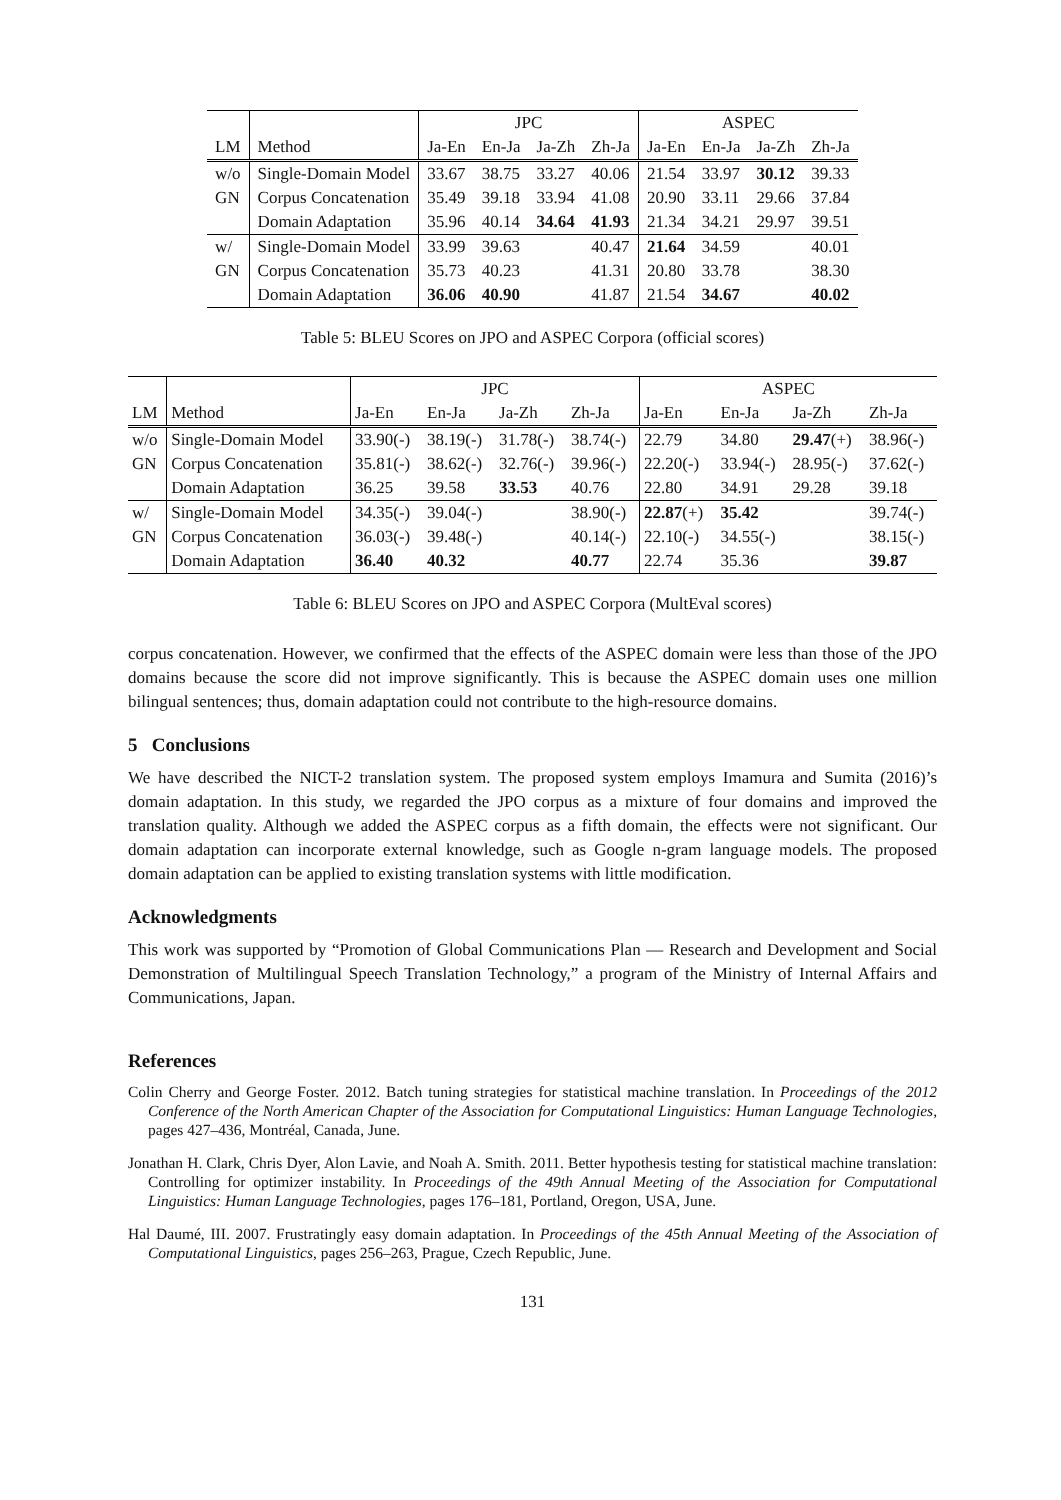| | | JPC | | | | ASPEC | | | |
| --- | --- | --- | --- | --- | --- | --- | --- | --- | --- |
| LM | Method | Ja-En | En-Ja | Ja-Zh | Zh-Ja | Ja-En | En-Ja | Ja-Zh | Zh-Ja |
| w/o | Single-Domain Model | 33.67 | 38.75 | 33.27 | 40.06 | 21.54 | 33.97 | 30.12 | 39.33 |
| GN | Corpus Concatenation | 35.49 | 39.18 | 33.94 | 41.08 | 20.90 | 33.11 | 29.66 | 37.84 |
| | Domain Adaptation | 35.96 | 40.14 | 34.64 | 41.93 | 21.34 | 34.21 | 29.97 | 39.51 |
| w/ | Single-Domain Model | 33.99 | 39.63 | | 40.47 | 21.64 | 34.59 | | 40.01 |
| GN | Corpus Concatenation | 35.73 | 40.23 | | 41.31 | 20.80 | 33.78 | | 38.30 |
| | Domain Adaptation | 36.06 | 40.90 | | 41.87 | 21.54 | 34.67 | | 40.02 |
Table 5: BLEU Scores on JPO and ASPEC Corpora (official scores)
| | | JPC | | | | ASPEC | | | |
| --- | --- | --- | --- | --- | --- | --- | --- | --- | --- |
| LM | Method | Ja-En | En-Ja | Ja-Zh | Zh-Ja | Ja-En | En-Ja | Ja-Zh | Zh-Ja |
| w/o | Single-Domain Model | 33.90(-) | 38.19(-) | 31.78(-) | 38.74(-) | 22.79 | 34.80 | 29.47 (+) | 38.96(-) |
| GN | Corpus Concatenation | 35.81(-) | 38.62(-) | 32.76(-) | 39.96(-) | 22.20(-) | 33.94(-) | 28.95(-) | 37.62(-) |
| | Domain Adaptation | 36.25 | 39.58 | 33.53 | 40.76 | 22.80 | 34.91 | 29.28 | 39.18 |
| w/ | Single-Domain Model | 34.35(-) | 39.04(-) | | 38.90(-) | 22.87 (+) | 35.42 | | 39.74(-) |
| GN | Corpus Concatenation | 36.03(-) | 39.48(-) | | 40.14(-) | 22.10(-) | 34.55(-) | | 38.15(-) |
| | Domain Adaptation | 36.40 | 40.32 | | 40.77 | 22.74 | 35.36 | | 39.87 |
Table 6: BLEU Scores on JPO and ASPEC Corpora (MultEval scores)
corpus concatenation. However, we confirmed that the effects of the ASPEC domain were less than those of the JPO domains because the score did not improve significantly. This is because the ASPEC domain uses one million bilingual sentences; thus, domain adaptation could not contribute to the high-resource domains.
5 Conclusions
We have described the NICT-2 translation system. The proposed system employs Imamura and Sumita (2016)’s domain adaptation. In this study, we regarded the JPO corpus as a mixture of four domains and improved the translation quality. Although we added the ASPEC corpus as a fifth domain, the effects were not significant. Our domain adaptation can incorporate external knowledge, such as Google n-gram language models. The proposed domain adaptation can be applied to existing translation systems with little modification.
Acknowledgments
This work was supported by “Promotion of Global Communications Plan — Research and Development and Social Demonstration of Multilingual Speech Translation Technology,” a program of the Ministry of Internal Affairs and Communications, Japan.
References
Colin Cherry and George Foster. 2012. Batch tuning strategies for statistical machine translation. In Proceedings of the 2012 Conference of the North American Chapter of the Association for Computational Linguistics: Human Language Technologies, pages 427–436, Montréal, Canada, June.
Jonathan H. Clark, Chris Dyer, Alon Lavie, and Noah A. Smith. 2011. Better hypothesis testing for statistical machine translation: Controlling for optimizer instability. In Proceedings of the 49th Annual Meeting of the Association for Computational Linguistics: Human Language Technologies, pages 176–181, Portland, Oregon, USA, June.
Hal Daumé, III. 2007. Frustratingly easy domain adaptation. In Proceedings of the 45th Annual Meeting of the Association of Computational Linguistics, pages 256–263, Prague, Czech Republic, June.
131